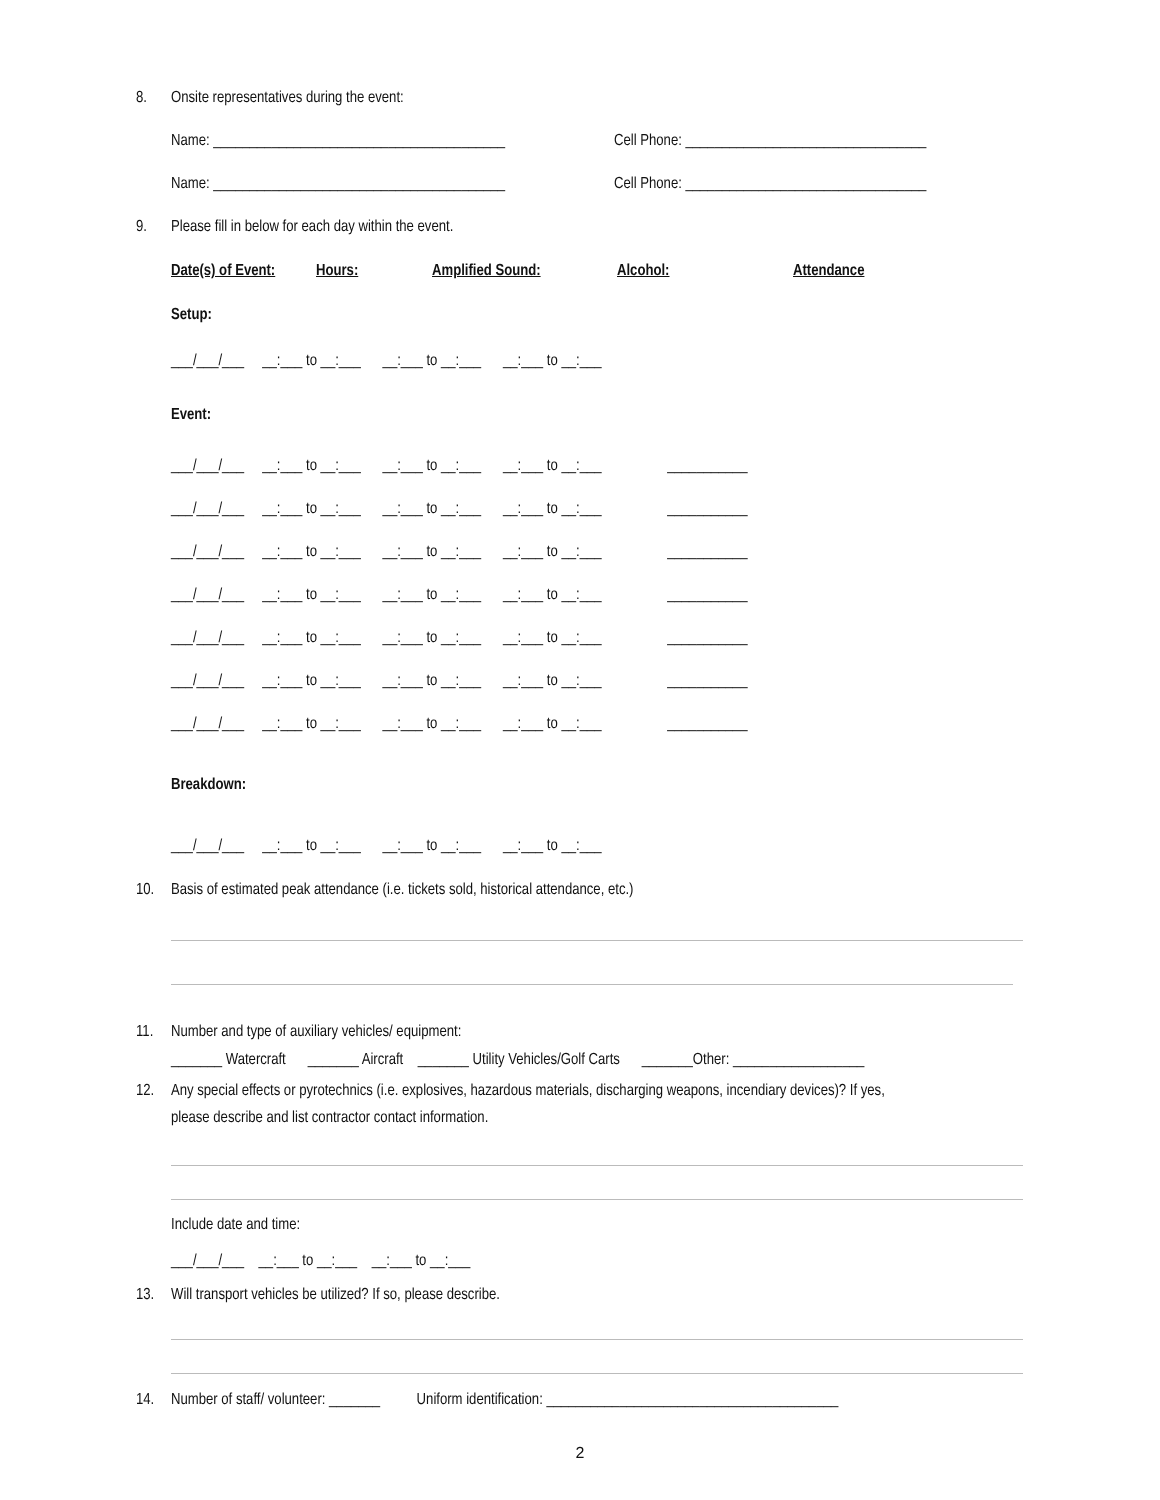8. Onsite representatives during the event:
Name: ________________________________________ Cell Phone: _________________________________
Name: ________________________________________ Cell Phone: _________________________________
9. Please fill in below for each day within the event.
Date(s) of Event: Hours: Amplified Sound: Alcohol: Attendance
Setup:
___/___/___ __:___ to __:___ __:___ to __:___ __:___ to __:___
Event:
___/___/___ __:___ to __:___ __:___ to __:___ __:___ to __:___ ___________
___/___/___ __:___ to __:___ __:___ to __:___ __:___ to __:___ ___________
___/___/___ __:___ to __:___ __:___ to __:___ __:___ to __:___ ___________
___/___/___ __:___ to __:___ __:___ to __:___ __:___ to __:___ ___________
___/___/___ __:___ to __:___ __:___ to __:___ __:___ to __:___ ___________
___/___/___ __:___ to __:___ __:___ to __:___ __:___ to __:___ ___________
___/___/___ __:___ to __:___ __:___ to __:___ __:___ to __:___ ___________
Breakdown:
___/___/___ __:___ to __:___ __:___ to __:___ __:___ to __:___
10. Basis of estimated peak attendance (i.e. tickets sold, historical attendance, etc.)
11. Number and type of auxiliary vehicles/ equipment:
_______ Watercraft _______ Aircraft _______ Utility Vehicles/Golf Carts _______Other: __________________
12. Any special effects or pyrotechnics (i.e. explosives, hazardous materials, discharging weapons, incendiary devices)? If yes,
please describe and list contractor contact information.
Include date and time:
___/___/___ __:___ to __:___ __:___ to __:___
13. Will transport vehicles be utilized? If so, please describe.
14. Number of staff/ volunteer: _______ Uniform identification: ________________________________________
2